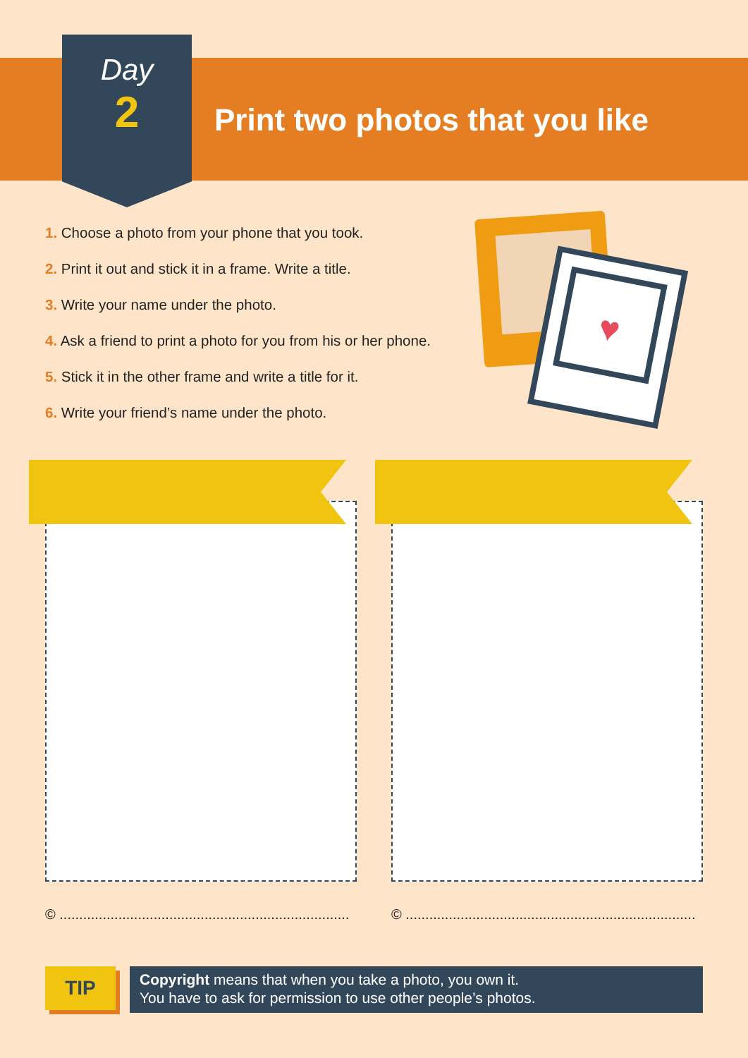Day
2
Print two photos that you like
1. Choose a photo from your phone that you took.
2. Print it out and stick it in a frame. Write a title.
3. Write your name under the photo.
4. Ask a friend to print a photo for you from his or her phone.
5. Stick it in the other frame and write a title for it.
6. Write your friend’s name under the photo.
♥
© ..........................................................................
© ..........................................................................
TIP
Copyright means that when you take a photo, you own it.
You have to ask for permission to use other people’s photos.